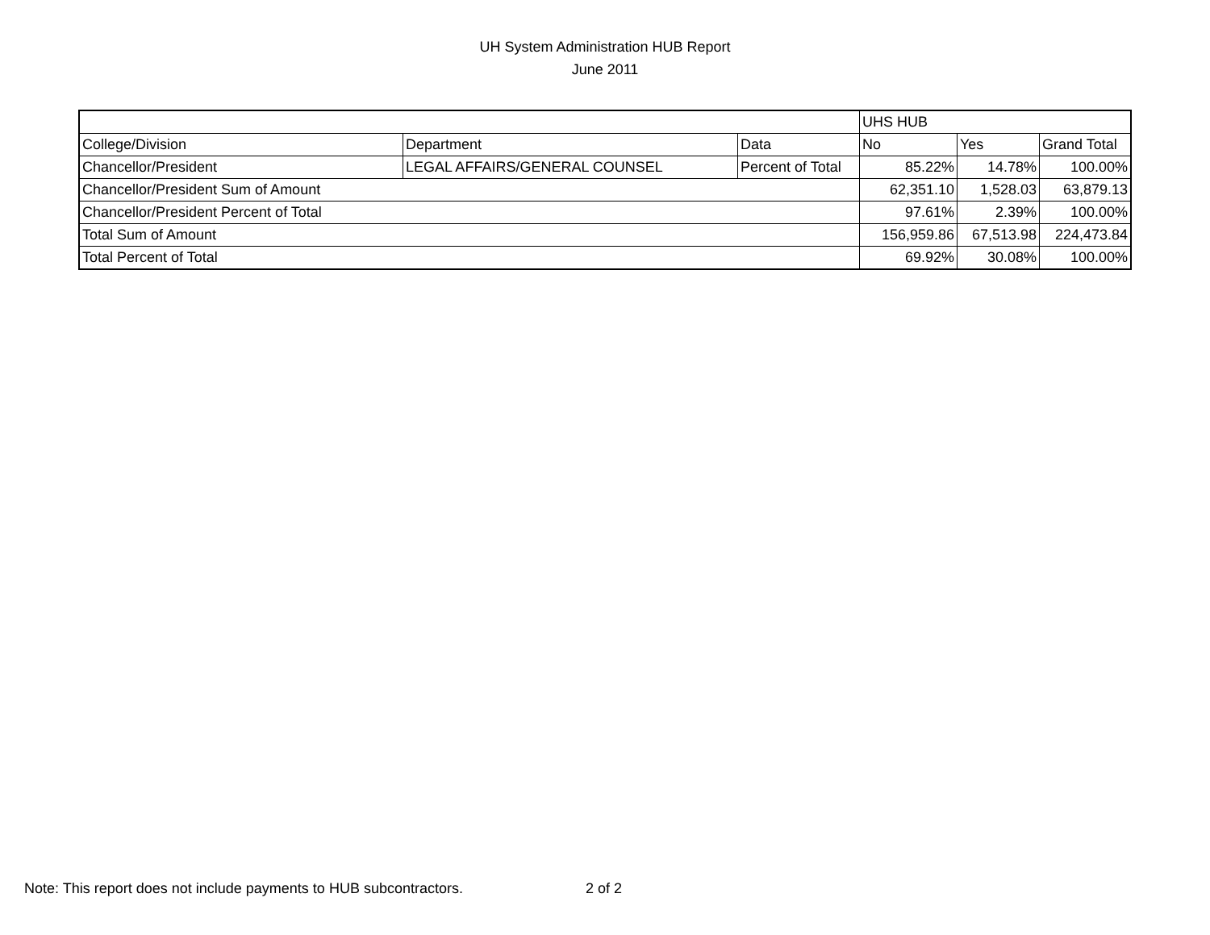UH System Administration HUB Report
June 2011
| | | | UHS HUB | | |
| College/Division | Department | Data | No | Yes | Grand Total |
| Chancellor/President | LEGAL AFFAIRS/GENERAL COUNSEL | Percent of Total | 85.22% | 14.78% | 100.00% |
| Chancellor/President Sum of Amount | | | 62,351.10 | 1,528.03 | 63,879.13 |
| Chancellor/President Percent of Total | | | 97.61% | 2.39% | 100.00% |
| Total Sum of Amount | | | 156,959.86 | 67,513.98 | 224,473.84 |
| Total Percent of Total | | | 69.92% | 30.08% | 100.00% |
Note: This report does not include payments to HUB subcontractors.
2 of 2